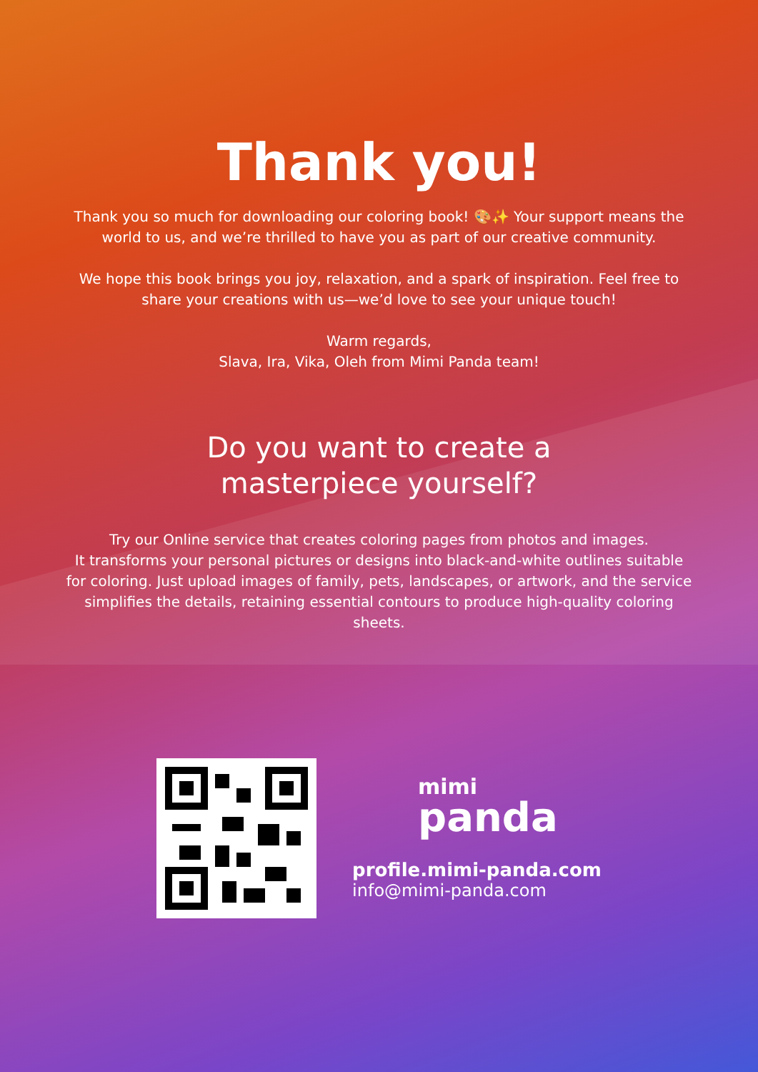Thank you!
Thank you so much for downloading our coloring book! 🎨✨ Your support means the world to us, and we’re thrilled to have you as part of our creative community.
We hope this book brings you joy, relaxation, and a spark of inspiration. Feel free to share your creations with us—we’d love to see your unique touch!
Warm regards,
Slava, Ira, Vika, Oleh from Mimi Panda team!
Do you want to create a
masterpiece yourself?
Try our Online service that creates coloring pages from photos and images.
It transforms your personal pictures or designs into black-and-white outlines suitable for coloring. Just upload images of family, pets, landscapes, or artwork, and the service simplifies the details, retaining essential contours to produce high-quality coloring sheets.
mimi
panda
profile.mimi-panda.com
info@mimi-panda.com